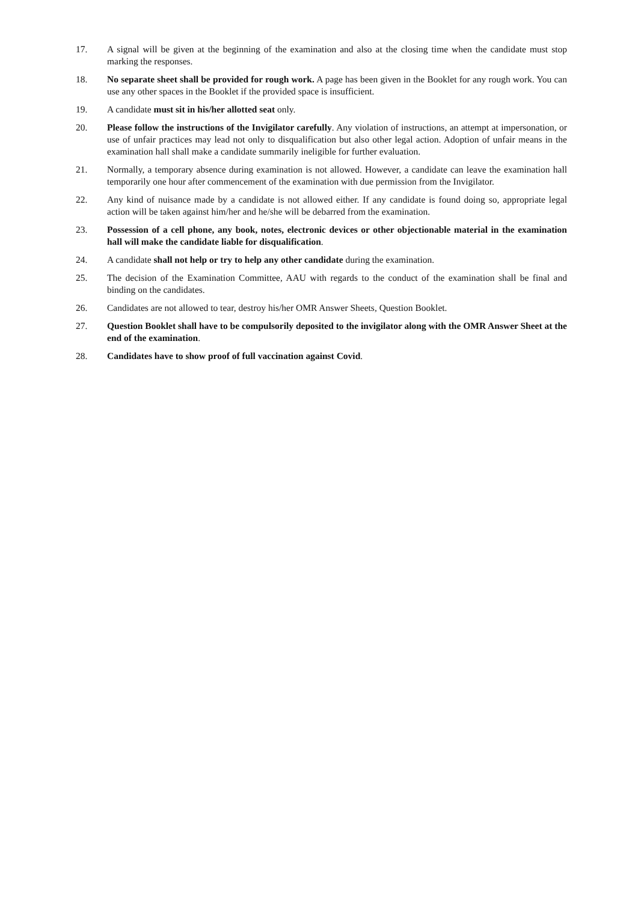17. A signal will be given at the beginning of the examination and also at the closing time when the candidate must stop marking the responses.
18. No separate sheet shall be provided for rough work. A page has been given in the Booklet for any rough work. You can use any other spaces in the Booklet if the provided space is insufficient.
19. A candidate must sit in his/her allotted seat only.
20. Please follow the instructions of the Invigilator carefully. Any violation of instructions, an attempt at impersonation, or use of unfair practices may lead not only to disqualification but also other legal action. Adoption of unfair means in the examination hall shall make a candidate summarily ineligible for further evaluation.
21. Normally, a temporary absence during examination is not allowed. However, a candidate can leave the examination hall temporarily one hour after commencement of the examination with due permission from the Invigilator.
22. Any kind of nuisance made by a candidate is not allowed either. If any candidate is found doing so, appropriate legal action will be taken against him/her and he/she will be debarred from the examination.
23. Possession of a cell phone, any book, notes, electronic devices or other objectionable material in the examination hall will make the candidate liable for disqualification.
24. A candidate shall not help or try to help any other candidate during the examination.
25. The decision of the Examination Committee, AAU with regards to the conduct of the examination shall be final and binding on the candidates.
26. Candidates are not allowed to tear, destroy his/her OMR Answer Sheets, Question Booklet.
27. Question Booklet shall have to be compulsorily deposited to the invigilator along with the OMR Answer Sheet at the end of the examination.
28. Candidates have to show proof of full vaccination against Covid.